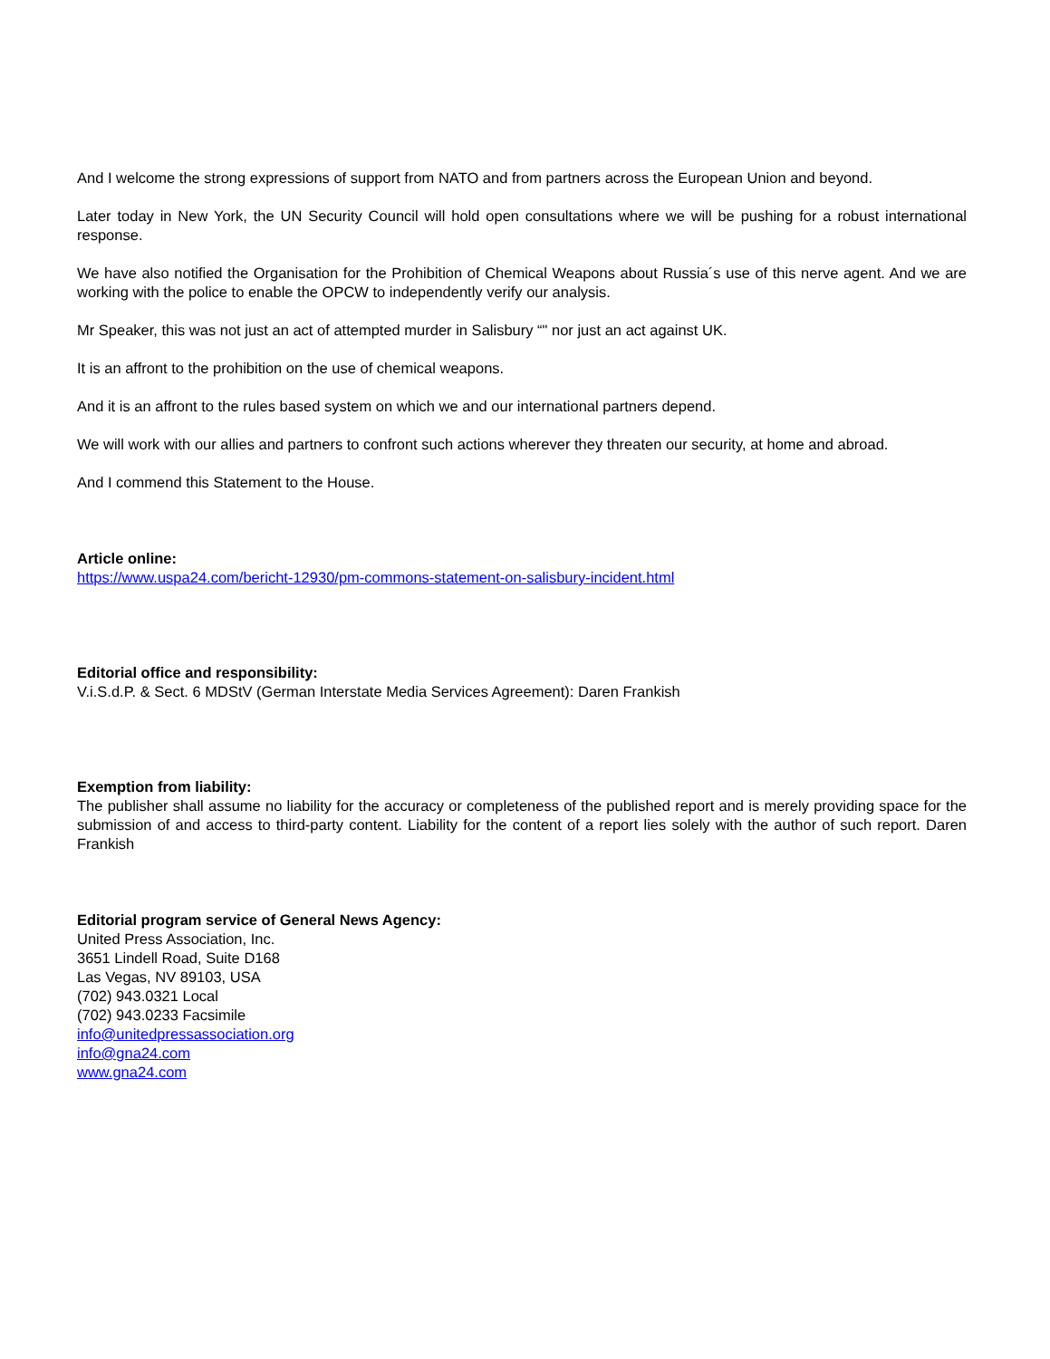And I welcome the strong expressions of support from NATO and from partners across the European Union and beyond.
Later today in New York, the UN Security Council will hold open consultations where we will be pushing for a robust international response.
We have also notified the Organisation for the Prohibition of Chemical Weapons about Russia´s use of this nerve agent. And we are working with the police to enable the OPCW to independently verify our analysis.
Mr Speaker, this was not just an act of attempted murder in Salisbury “" nor just an act against UK.
It is an affront to the prohibition on the use of chemical weapons.
And it is an affront to the rules based system on which we and our international partners depend.
We will work with our allies and partners to confront such actions wherever they threaten our security, at home and abroad.
And I commend this Statement to the House.
Article online:
https://www.uspa24.com/bericht-12930/pm-commons-statement-on-salisbury-incident.html
Editorial office and responsibility:
V.i.S.d.P. & Sect. 6 MDStV (German Interstate Media Services Agreement): Daren Frankish
Exemption from liability:
The publisher shall assume no liability for the accuracy or completeness of the published report and is merely providing space for the submission of and access to third-party content. Liability for the content of a report lies solely with the author of such report. Daren Frankish
Editorial program service of General News Agency:
United Press Association, Inc.
3651 Lindell Road, Suite D168
Las Vegas, NV 89103, USA
(702) 943.0321 Local
(702) 943.0233 Facsimile
info@unitedpressassociation.org
info@gna24.com
www.gna24.com